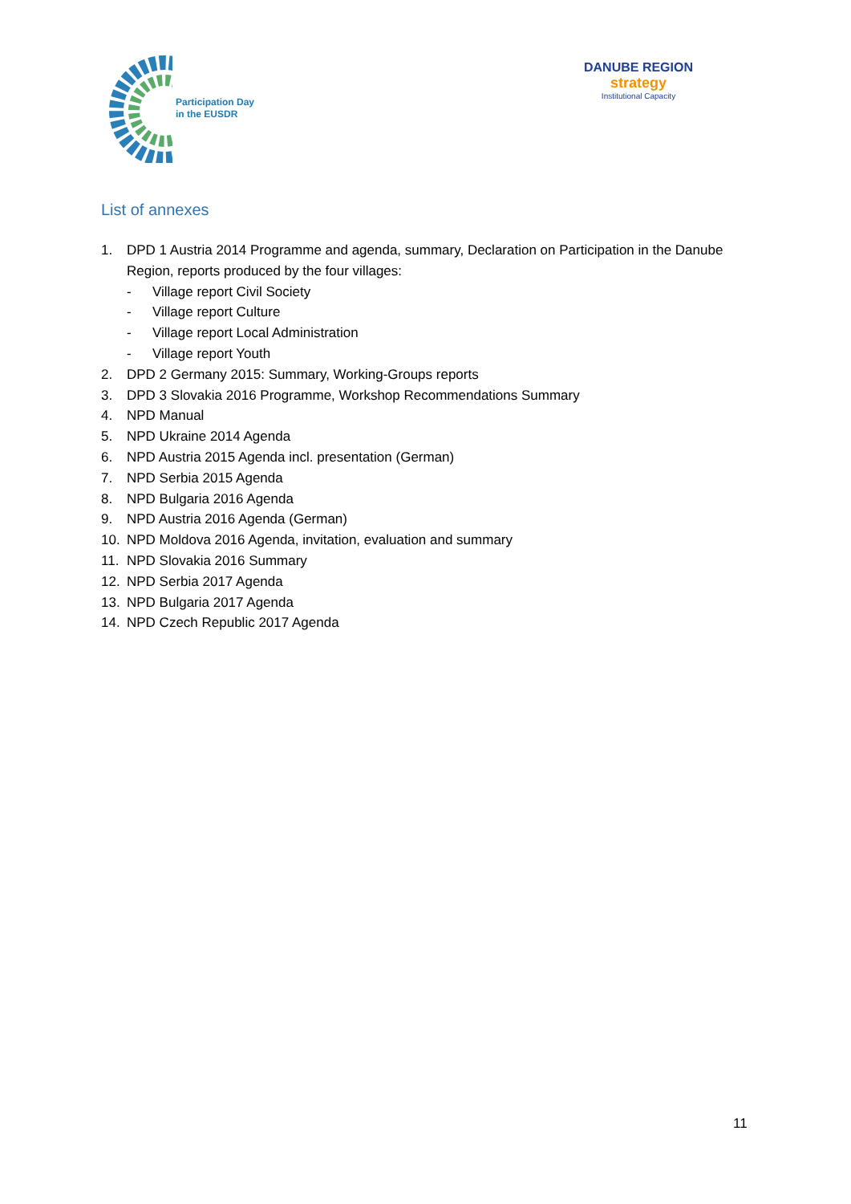Participation Day
in the EUSDR
DANUBE REGION
strategy
Institutional Capacity
List of annexes
1. DPD 1 Austria 2014 Programme and agenda, summary, Declaration on Participation in the Danube Region, reports produced by the four villages:
- Village report Civil Society
- Village report Culture
- Village report Local Administration
- Village report Youth
2. DPD 2 Germany 2015: Summary, Working-Groups reports
3. DPD 3 Slovakia 2016 Programme, Workshop Recommendations Summary
4. NPD Manual
5. NPD Ukraine 2014 Agenda
6. NPD Austria 2015 Agenda incl. presentation (German)
7. NPD Serbia 2015 Agenda
8. NPD Bulgaria 2016 Agenda
9. NPD Austria 2016 Agenda (German)
10. NPD Moldova 2016 Agenda, invitation, evaluation and summary
11. NPD Slovakia 2016 Summary
12. NPD Serbia 2017 Agenda
13. NPD Bulgaria 2017 Agenda
14. NPD Czech Republic 2017 Agenda
11